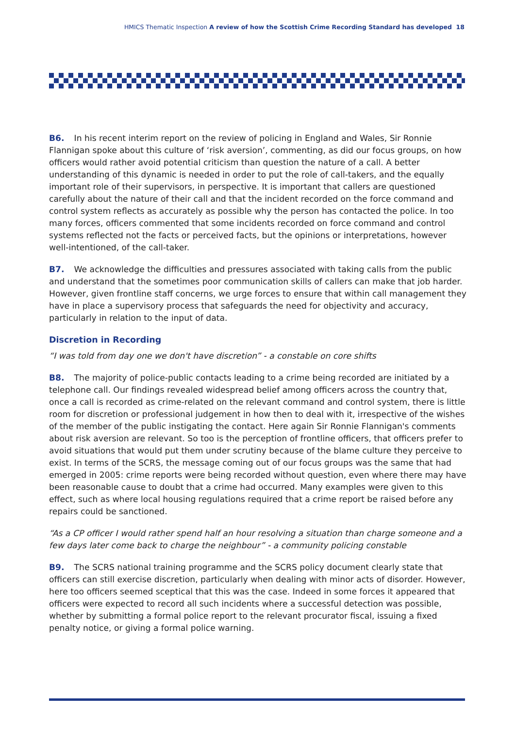HMICS Thematic Inspection A review of how the Scottish Crime Recording Standard has developed 18
B6. In his recent interim report on the review of policing in England and Wales, Sir Ronnie Flannigan spoke about this culture of ‘risk aversion’, commenting, as did our focus groups, on how officers would rather avoid potential criticism than question the nature of a call. A better understanding of this dynamic is needed in order to put the role of call-takers, and the equally important role of their supervisors, in perspective. It is important that callers are questioned carefully about the nature of their call and that the incident recorded on the force command and control system reflects as accurately as possible why the person has contacted the police. In too many forces, officers commented that some incidents recorded on force command and control systems reflected not the facts or perceived facts, but the opinions or interpretations, however well-intentioned, of the call-taker.
B7. We acknowledge the difficulties and pressures associated with taking calls from the public and understand that the sometimes poor communication skills of callers can make that job harder. However, given frontline staff concerns, we urge forces to ensure that within call management they have in place a supervisory process that safeguards the need for objectivity and accuracy, particularly in relation to the input of data.
Discretion in Recording
“I was told from day one we don't have discretion” - a constable on core shifts
B8. The majority of police-public contacts leading to a crime being recorded are initiated by a telephone call. Our findings revealed widespread belief among officers across the country that, once a call is recorded as crime-related on the relevant command and control system, there is little room for discretion or professional judgement in how then to deal with it, irrespective of the wishes of the member of the public instigating the contact. Here again Sir Ronnie Flannigan's comments about risk aversion are relevant. So too is the perception of frontline officers, that officers prefer to avoid situations that would put them under scrutiny because of the blame culture they perceive to exist. In terms of the SCRS, the message coming out of our focus groups was the same that had emerged in 2005: crime reports were being recorded without question, even where there may have been reasonable cause to doubt that a crime had occurred. Many examples were given to this effect, such as where local housing regulations required that a crime report be raised before any repairs could be sanctioned.
“As a CP officer I would rather spend half an hour resolving a situation than charge someone and a few days later come back to charge the neighbour” - a community policing constable
B9. The SCRS national training programme and the SCRS policy document clearly state that officers can still exercise discretion, particularly when dealing with minor acts of disorder. However, here too officers seemed sceptical that this was the case. Indeed in some forces it appeared that officers were expected to record all such incidents where a successful detection was possible, whether by submitting a formal police report to the relevant procurator fiscal, issuing a fixed penalty notice, or giving a formal police warning.